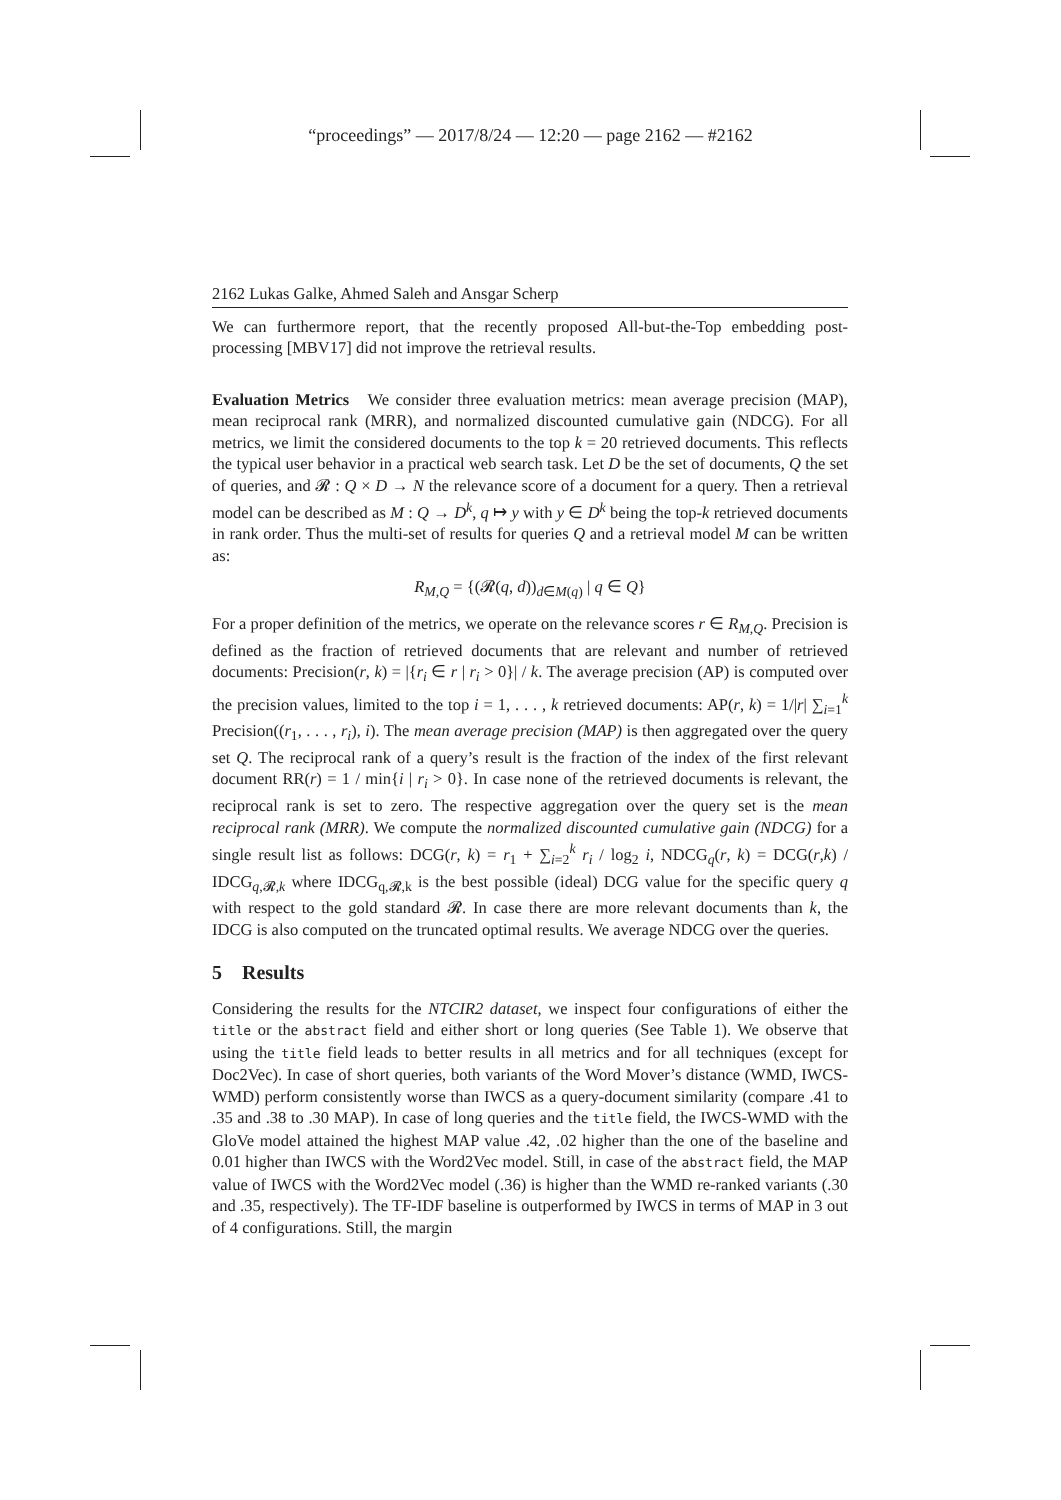“proceedings” — 2017/8/24 — 12:20 — page 2162 — #2162
2162 Lukas Galke, Ahmed Saleh and Ansgar Scherp
We can furthermore report, that the recently proposed All-but-the-Top embedding post-processing [MBV17] did not improve the retrieval results.
Evaluation Metrics We consider three evaluation metrics: mean average precision (MAP), mean reciprocal rank (MRR), and normalized discounted cumulative gain (NDCG). For all metrics, we limit the considered documents to the top k = 20 retrieved documents. This reflects the typical user behavior in a practical web search task. Let D be the set of documents, Q the set of queries, and 𝓡 : Q × D → N the relevance score of a document for a query. Then a retrieval model can be described as M : Q → D<sup>k</sup>, q ↦ y with y ∈ D<sup>k</sup> being the top-k retrieved documents in rank order. Thus the multi-set of results for queries Q and a retrieval model M can be written as:
R<sub>M,Q</sub> = {(𝓡(q, d))<sub>d∈M(q)</sub> | q ∈ Q}
For a proper definition of the metrics, we operate on the relevance scores r ∈ R<sub>M,Q</sub>. Precision is defined as the fraction of retrieved documents that are relevant and number of retrieved documents: Precision(r, k) = |{r<sub>i</sub> ∈ r | r<sub>i</sub> > 0}| / k. The average precision (AP) is computed over the precision values, limited to the top i = 1, . . . , k retrieved documents: AP(r, k) = 1/|r| ∑<sub>i=1</sub><sup>k</sup> Precision((r<sub>1</sub>, . . . , r<sub>i</sub>), i). The mean average precision (MAP) is then aggregated over the query set Q. The reciprocal rank of a query’s result is the fraction of the index of the first relevant document RR(r) = 1 / min{i | r<sub>i</sub> > 0}. In case none of the retrieved documents is relevant, the reciprocal rank is set to zero. The respective aggregation over the query set is the mean reciprocal rank (MRR). We compute the normalized discounted cumulative gain (NDCG) for a single result list as follows: DCG(r, k) = r<sub>1</sub> + ∑<sub>i=2</sub><sup>k</sup> r<sub>i</sub> / log<sub>2</sub> i, NDCG<sub>q</sub>(r, k) = DCG(r,k) / IDCG<sub>q,𝓡,k</sub> where IDCG<sub>q,𝓡,k</sub> is the best possible (ideal) DCG value for the specific query q with respect to the gold standard 𝓡. In case there are more relevant documents than k, the IDCG is also computed on the truncated optimal results. We average NDCG over the queries.
5 Results
Considering the results for the NTCIR2 dataset, we inspect four configurations of either the title or the abstract field and either short or long queries (See Table 1). We observe that using the title field leads to better results in all metrics and for all techniques (except for Doc2Vec). In case of short queries, both variants of the Word Mover’s distance (WMD, IWCS-WMD) perform consistently worse than IWCS as a query-document similarity (compare .41 to .35 and .38 to .30 MAP). In case of long queries and the title field, the IWCS-WMD with the GloVe model attained the highest MAP value .42, .02 higher than the one of the baseline and 0.01 higher than IWCS with the Word2Vec model. Still, in case of the abstract field, the MAP value of IWCS with the Word2Vec model (.36) is higher than the WMD re-ranked variants (.30 and .35, respectively). The TF-IDF baseline is outperformed by IWCS in terms of MAP in 3 out of 4 configurations. Still, the margin